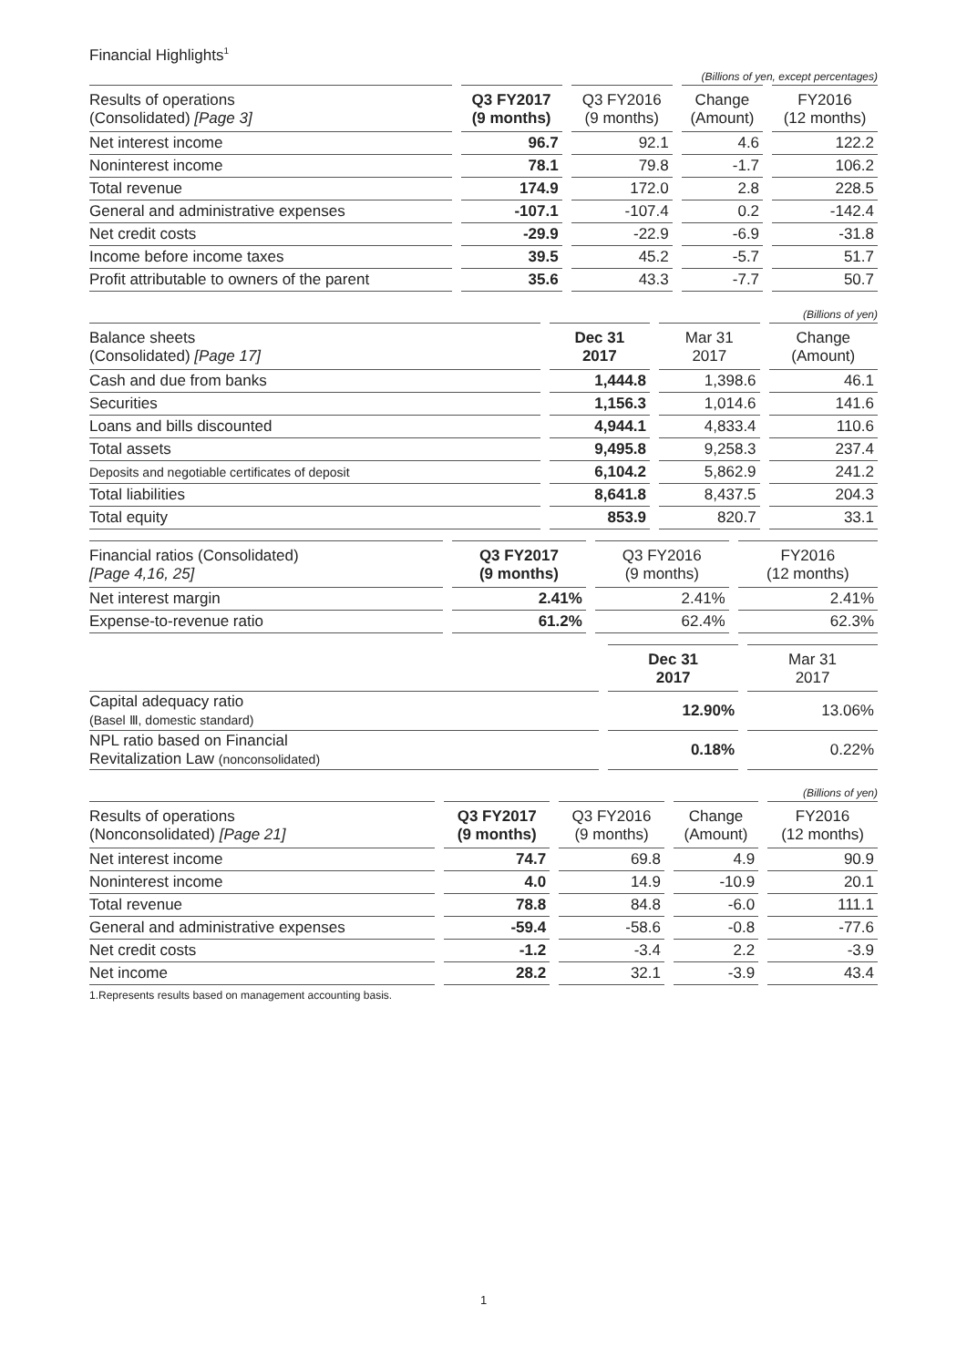Financial Highlights<sup>1</sup>
(Billions of yen, except percentages)
| Results of operations (Consolidated) [Page 3] | Q3 FY2017 (9 months) | Q3 FY2016 (9 months) | Change (Amount) | FY2016 (12 months) |
| --- | --- | --- | --- | --- |
| Net interest income | 96.7 | 92.1 | 4.6 | 122.2 |
| Noninterest income | 78.1 | 79.8 | -1.7 | 106.2 |
| Total revenue | 174.9 | 172.0 | 2.8 | 228.5 |
| General and administrative expenses | -107.1 | -107.4 | 0.2 | -142.4 |
| Net credit costs | -29.9 | -22.9 | -6.9 | -31.8 |
| Income before income taxes | 39.5 | 45.2 | -5.7 | 51.7 |
| Profit attributable to owners of the parent | 35.6 | 43.3 | -7.7 | 50.7 |
(Billions of yen)
| Balance sheets (Consolidated) [Page 17] | Dec 31 2017 | Mar 31 2017 | Change (Amount) |
| --- | --- | --- | --- |
| Cash and due from banks | 1,444.8 | 1,398.6 | 46.1 |
| Securities | 1,156.3 | 1,014.6 | 141.6 |
| Loans and bills discounted | 4,944.1 | 4,833.4 | 110.6 |
| Total assets | 9,495.8 | 9,258.3 | 237.4 |
| Deposits and negotiable certificates of deposit | 6,104.2 | 5,862.9 | 241.2 |
| Total liabilities | 8,641.8 | 8,437.5 | 204.3 |
| Total equity | 853.9 | 820.7 | 33.1 |
| Financial ratios (Consolidated) [Page 4,16, 25] | Q3 FY2017 (9 months) | Q3 FY2016 (9 months) | FY2016 (12 months) |
| --- | --- | --- | --- |
| Net interest margin | 2.41% | 2.41% | 2.41% |
| Expense-to-revenue ratio | 61.2% | 62.4% | 62.3% |
| | Dec 31 2017 | Mar 31 2017 |
| --- | --- | --- |
| Capital adequacy ratio (Basel Ⅲ, domestic standard) | 12.90% | 13.06% |
| NPL ratio based on Financial Revitalization Law (nonconsolidated) | 0.18% | 0.22% |
(Billions of yen)
| Results of operations (Nonconsolidated) [Page 21] | Q3 FY2017 (9 months) | Q3 FY2016 (9 months) | Change (Amount) | FY2016 (12 months) |
| --- | --- | --- | --- | --- |
| Net interest income | 74.7 | 69.8 | 4.9 | 90.9 |
| Noninterest income | 4.0 | 14.9 | -10.9 | 20.1 |
| Total revenue | 78.8 | 84.8 | -6.0 | 111.1 |
| General and administrative expenses | -59.4 | -58.6 | -0.8 | -77.6 |
| Net credit costs | -1.2 | -3.4 | 2.2 | -3.9 |
| Net income | 28.2 | 32.1 | -3.9 | 43.4 |
1.Represents results based on management accounting basis.
1